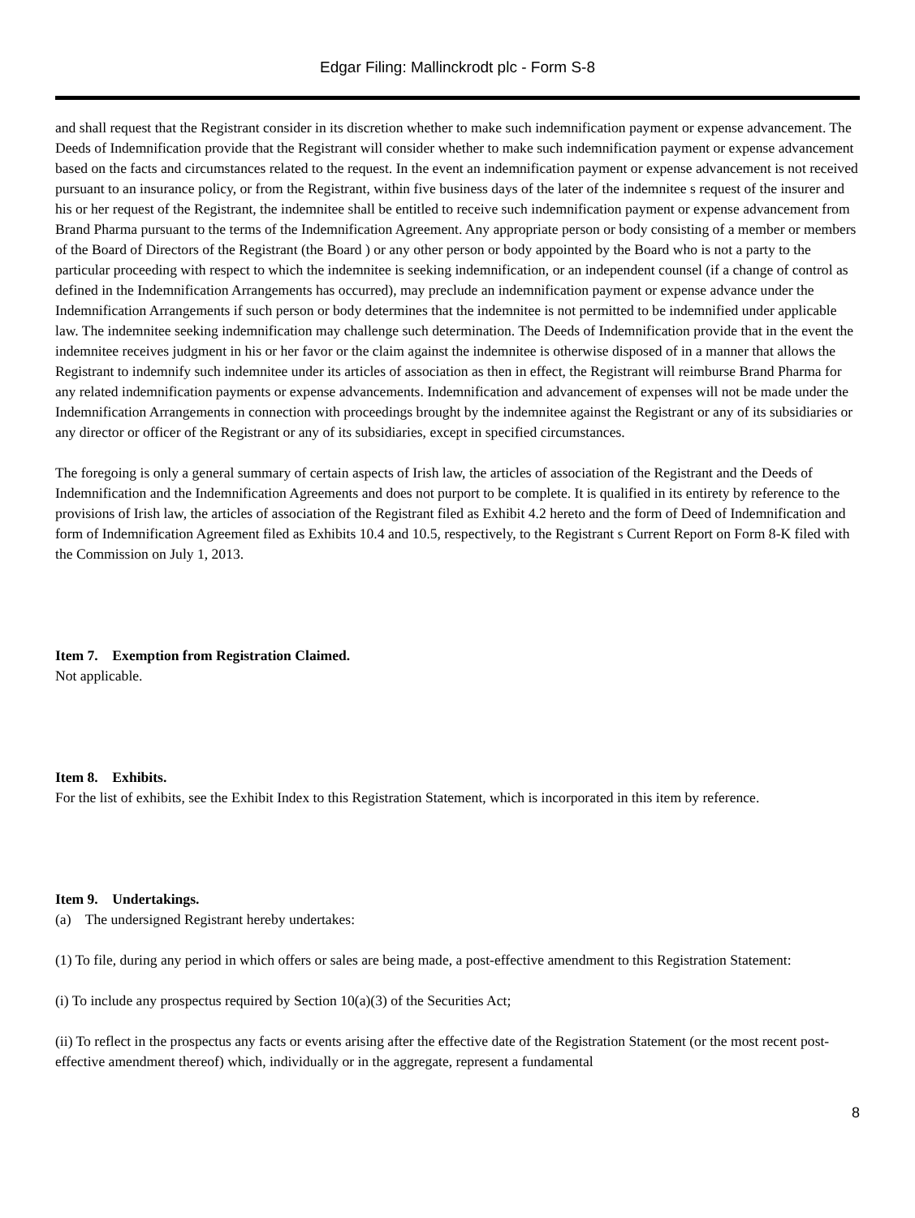Edgar Filing: Mallinckrodt plc - Form S-8
and shall request that the Registrant consider in its discretion whether to make such indemnification payment or expense advancement. The Deeds of Indemnification provide that the Registrant will consider whether to make such indemnification payment or expense advancement based on the facts and circumstances related to the request. In the event an indemnification payment or expense advancement is not received pursuant to an insurance policy, or from the Registrant, within five business days of the later of the indemnitee s request of the insurer and his or her request of the Registrant, the indemnitee shall be entitled to receive such indemnification payment or expense advancement from Brand Pharma pursuant to the terms of the Indemnification Agreement. Any appropriate person or body consisting of a member or members of the Board of Directors of the Registrant (the Board ) or any other person or body appointed by the Board who is not a party to the particular proceeding with respect to which the indemnitee is seeking indemnification, or an independent counsel (if a change of control as defined in the Indemnification Arrangements has occurred), may preclude an indemnification payment or expense advance under the Indemnification Arrangements if such person or body determines that the indemnitee is not permitted to be indemnified under applicable law. The indemnitee seeking indemnification may challenge such determination. The Deeds of Indemnification provide that in the event the indemnitee receives judgment in his or her favor or the claim against the indemnitee is otherwise disposed of in a manner that allows the Registrant to indemnify such indemnitee under its articles of association as then in effect, the Registrant will reimburse Brand Pharma for any related indemnification payments or expense advancements. Indemnification and advancement of expenses will not be made under the Indemnification Arrangements in connection with proceedings brought by the indemnitee against the Registrant or any of its subsidiaries or any director or officer of the Registrant or any of its subsidiaries, except in specified circumstances.
The foregoing is only a general summary of certain aspects of Irish law, the articles of association of the Registrant and the Deeds of Indemnification and the Indemnification Agreements and does not purport to be complete. It is qualified in its entirety by reference to the provisions of Irish law, the articles of association of the Registrant filed as Exhibit 4.2 hereto and the form of Deed of Indemnification and form of Indemnification Agreement filed as Exhibits 10.4 and 10.5, respectively, to the Registrant s Current Report on Form 8-K filed with the Commission on July 1, 2013.
Item 7. Exemption from Registration Claimed.
Not applicable.
Item 8. Exhibits.
For the list of exhibits, see the Exhibit Index to this Registration Statement, which is incorporated in this item by reference.
Item 9. Undertakings.
(a) The undersigned Registrant hereby undertakes:
(1) To file, during any period in which offers or sales are being made, a post-effective amendment to this Registration Statement:
(i) To include any prospectus required by Section 10(a)(3) of the Securities Act;
(ii) To reflect in the prospectus any facts or events arising after the effective date of the Registration Statement (or the most recent post-effective amendment thereof) which, individually or in the aggregate, represent a fundamental
8